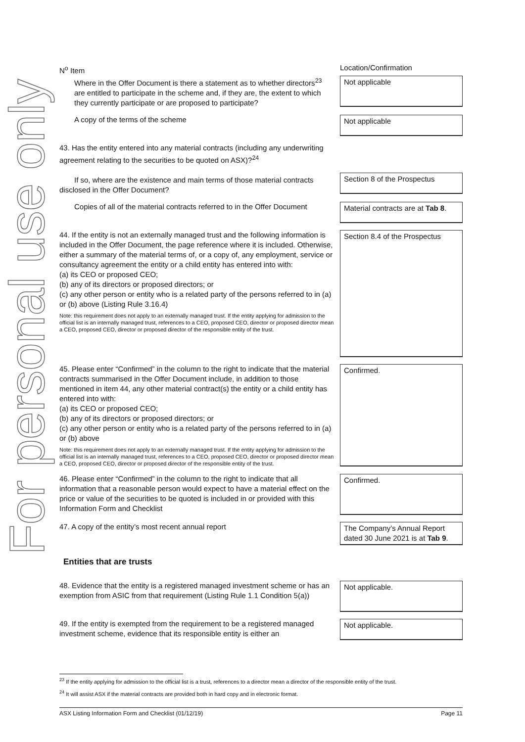For personal use only
| N<sup>o</sup> Item | Location/Confirmation |
| Where in the Offer Document is there a statement as to whether directors<sup>23</sup> are entitled to participate in the scheme and, if they are, the extent to which they currently participate or are proposed to participate? | Not applicable |
| A copy of the terms of the scheme | Not applicable |
| 43. Has the entity entered into any material contracts (including any underwriting agreement relating to the securities to be quoted on ASX)?<sup>24</sup> If so, where are the existence and main terms of those material contracts disclosed in the Offer Document? | Section 8 of the Prospectus |
| Copies of all of the material contracts referred to in the Offer Document | Material contracts are at Tab 8 . |
| 44. If the entity is not an externally managed trust and the following information is included in the Offer Document, the page reference where it is included. Otherwise, either a summary of the material terms of, or a copy of, any employment, service or consultancy agreement the entity or a child entity has entered into with: (a) its CEO or proposed CEO; (b) any of its directors or proposed directors; or (c) any other person or entity who is a related party of the persons referred to in (a) or (b) above (Listing Rule 3.16.4) Note: this requirement does not apply to an externally managed trust. If the entity applying for admission to the official list is an internally managed trust, references to a CEO, proposed CEO, director or proposed director mean a CEO, proposed CEO, director or proposed director of the responsible entity of the trust. | Section 8.4 of the Prospectus |
| 45. Please enter “Confirmed” in the column to the right to indicate that the material contracts summarised in the Offer Document include, in addition to those mentioned in item 44, any other material contract(s) the entity or a child entity has entered into with: (a) its CEO or proposed CEO; (b) any of its directors or proposed directors; or (c) any other person or entity who is a related party of the persons referred to in (a) or (b) above Note: this requirement does not apply to an externally managed trust. If the entity applying for admission to the official list is an internally managed trust, references to a CEO, proposed CEO, director or proposed director mean a CEO, proposed CEO, director or proposed director of the responsible entity of the trust. | Confirmed. |
| 46. Please enter “Confirmed” in the column to the right to indicate that all information that a reasonable person would expect to have a material effect on the price or value of the securities to be quoted is included in or provided with this Information Form and Checklist | Confirmed. |
| 47. A copy of the entity’s most recent annual report | The Company’s Annual Report dated 30 June 2021 is at Tab 9 . |
| Entities that are trusts | |
| 48. Evidence that the entity is a registered managed investment scheme or has an exemption from ASIC from that requirement (Listing Rule 1.1 Condition 5(a)) | Not applicable. |
| 49. If the entity is exempted from the requirement to be a registered managed investment scheme, evidence that its responsible entity is either an | Not applicable. |
<sup>23</sup> If the entity applying for admission to the official list is a trust, references to a director mean a director of the responsible entity of the trust.
<sup>24</sup> It will assist ASX if the material contracts are provided both in hard copy and in electronic format.
ASX Listing Information Form and Checklist (01/12/19) Page 11